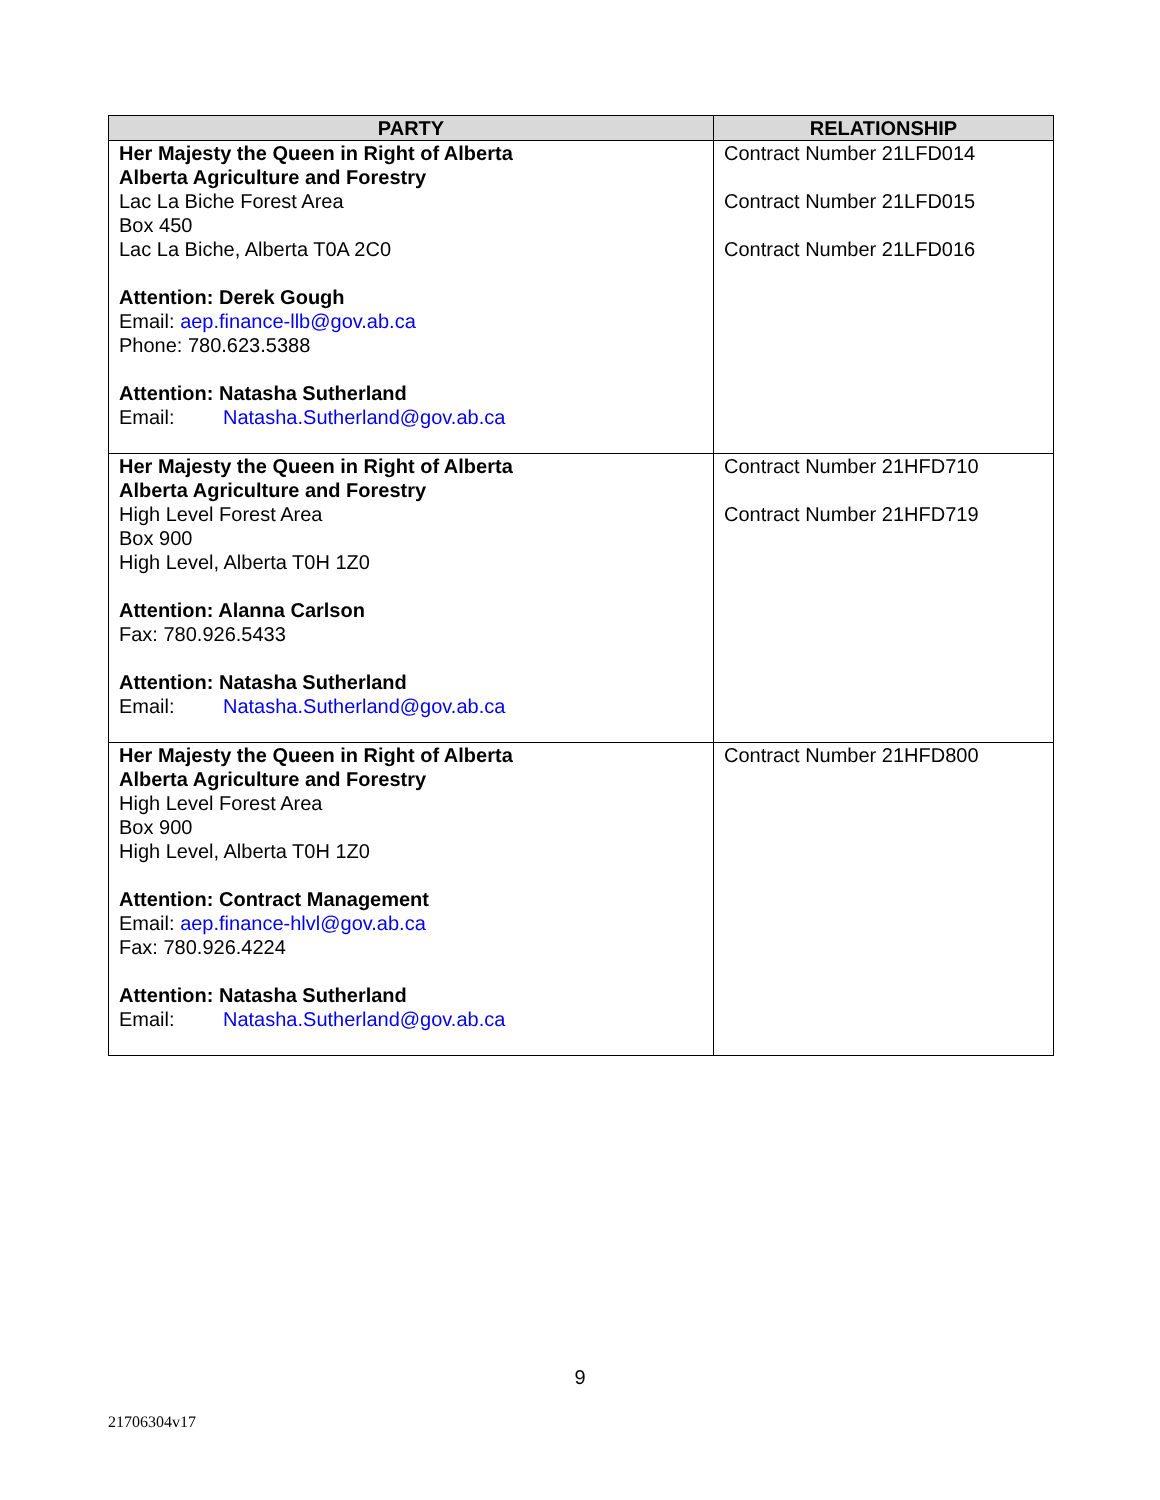| PARTY | RELATIONSHIP |
| --- | --- |
| Her Majesty the Queen in Right of Alberta Alberta Agriculture and Forestry Lac La Biche Forest Area Box 450 Lac La Biche, Alberta T0A 2C0 Attention: Derek Gough Email: aep.finance-llb@gov.ab.ca Phone: 780.623.5388 Attention: Natasha Sutherland Email: Natasha.Sutherland@gov.ab.ca | Contract Number 21LFD014 Contract Number 21LFD015 Contract Number 21LFD016 |
| Her Majesty the Queen in Right of Alberta Alberta Agriculture and Forestry High Level Forest Area Box 900 High Level, Alberta T0H 1Z0 Attention: Alanna Carlson Fax: 780.926.5433 Attention: Natasha Sutherland Email: Natasha.Sutherland@gov.ab.ca | Contract Number 21HFD710 Contract Number 21HFD719 |
| Her Majesty the Queen in Right of Alberta Alberta Agriculture and Forestry High Level Forest Area Box 900 High Level, Alberta T0H 1Z0 Attention: Contract Management Email: aep.finance-hlvl@gov.ab.ca Fax: 780.926.4224 Attention: Natasha Sutherland Email: Natasha.Sutherland@gov.ab.ca | Contract Number 21HFD800 |
9
21706304v17